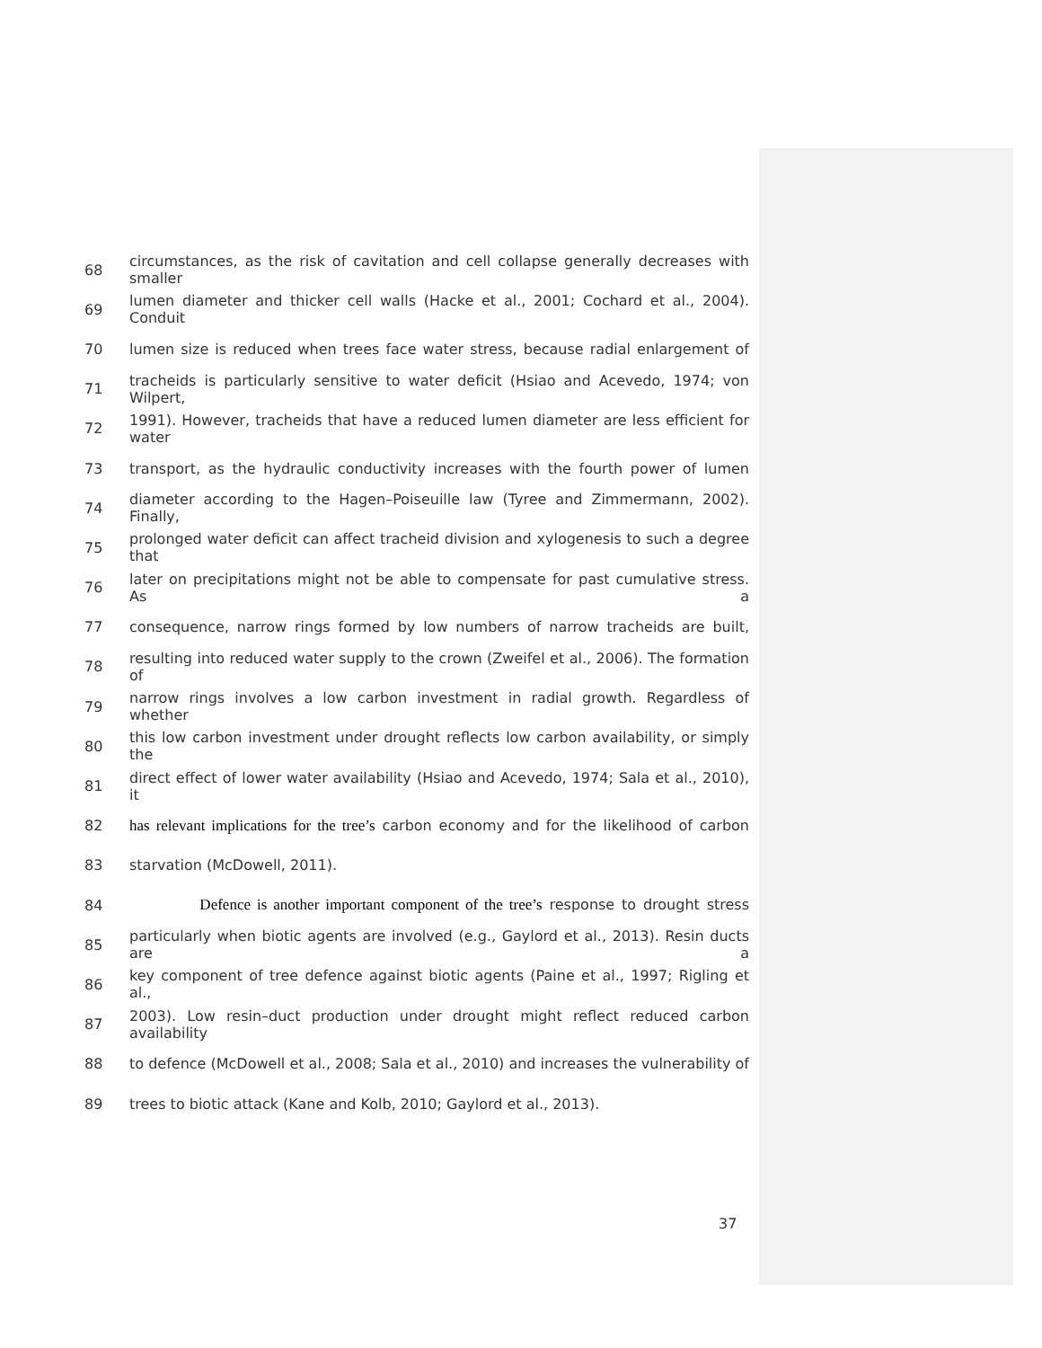68 circumstances, as the risk of cavitation and cell collapse generally decreases with smaller
69 lumen diameter and thicker cell walls (Hacke et al., 2001; Cochard et al., 2004). Conduit
70 lumen size is reduced when trees face water stress, because radial enlargement of
71 tracheids is particularly sensitive to water deficit (Hsiao and Acevedo, 1974; von Wilpert,
72 1991). However, tracheids that have a reduced lumen diameter are less efficient for water
73 transport, as the hydraulic conductivity increases with the fourth power of lumen
74 diameter according to the Hagen–Poiseuille law (Tyree and Zimmermann, 2002). Finally,
75 prolonged water deficit can affect tracheid division and xylogenesis to such a degree that
76 later on precipitations might not be able to compensate for past cumulative stress. As a
77 consequence, narrow rings formed by low numbers of narrow tracheids are built,
78 resulting into reduced water supply to the crown (Zweifel et al., 2006). The formation of
79 narrow rings involves a low carbon investment in radial growth. Regardless of whether
80 this low carbon investment under drought reflects low carbon availability, or simply the
81 direct effect of lower water availability (Hsiao and Acevedo, 1974; Sala et al., 2010), it
82 has relevant implications for the tree’s carbon economy and for the likelihood of carbon
83 starvation (McDowell, 2011).
84 Defence is another important component of the tree’s response to drought stress
85 particularly when biotic agents are involved (e.g., Gaylord et al., 2013). Resin ducts are a
86 key component of tree defence against biotic agents (Paine et al., 1997; Rigling et al.,
87 2003). Low resin–duct production under drought might reflect reduced carbon availability
88 to defence (McDowell et al., 2008; Sala et al., 2010) and increases the vulnerability of
89 trees to biotic attack (Kane and Kolb, 2010; Gaylord et al., 2013).
37